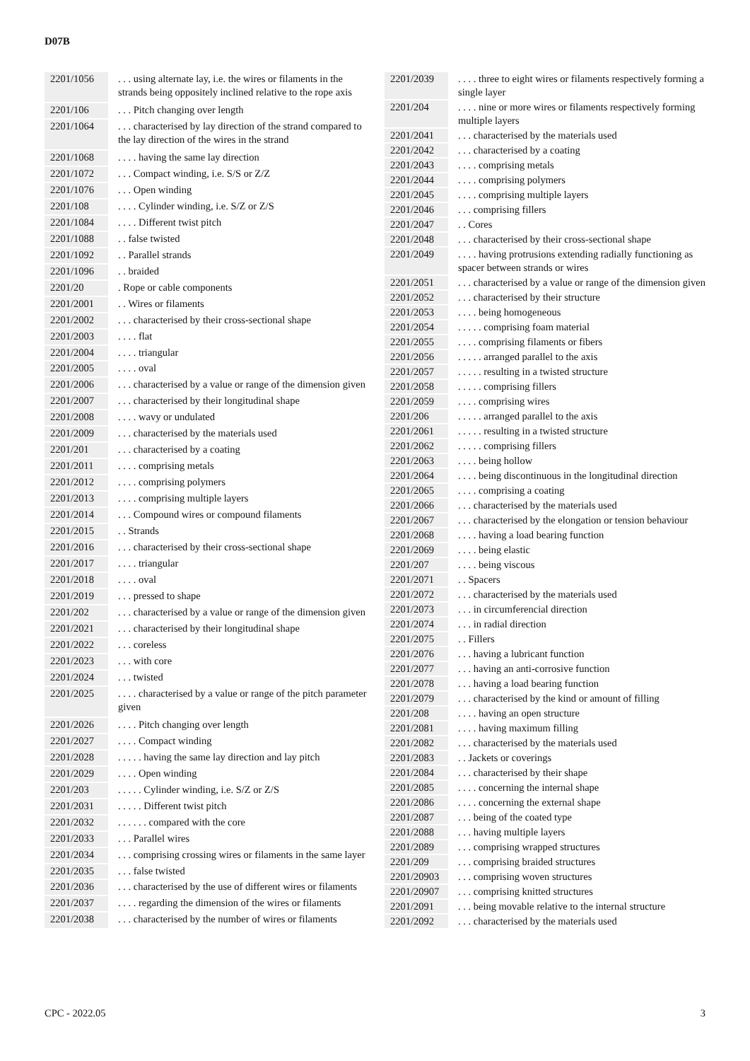D07B
| 2201/1056 | . . . using alternate lay, i.e. the wires or filaments in the strands being oppositely inclined relative to the rope axis |
| 2201/106 | . . . Pitch changing over length |
| 2201/1064 | . . . characterised by lay direction of the strand compared to the lay direction of the wires in the strand |
| 2201/1068 | . . . . having the same lay direction |
| 2201/1072 | . . . Compact winding, i.e. S/S or Z/Z |
| 2201/1076 | . . . Open winding |
| 2201/108 | . . . . Cylinder winding, i.e. S/Z or Z/S |
| 2201/1084 | . . . . Different twist pitch |
| 2201/1088 | . . false twisted |
| 2201/1092 | . . Parallel strands |
| 2201/1096 | . . braided |
| 2201/20 | . Rope or cable components |
| 2201/2001 | . . Wires or filaments |
| 2201/2002 | . . . characterised by their cross-sectional shape |
| 2201/2003 | . . . . flat |
| 2201/2004 | . . . . triangular |
| 2201/2005 | . . . . oval |
| 2201/2006 | . . . characterised by a value or range of the dimension given |
| 2201/2007 | . . . characterised by their longitudinal shape |
| 2201/2008 | . . . . wavy or undulated |
| 2201/2009 | . . . characterised by the materials used |
| 2201/201 | . . . characterised by a coating |
| 2201/2011 | . . . . comprising metals |
| 2201/2012 | . . . . comprising polymers |
| 2201/2013 | . . . . comprising multiple layers |
| 2201/2014 | . . . Compound wires or compound filaments |
| 2201/2015 | . . Strands |
| 2201/2016 | . . . characterised by their cross-sectional shape |
| 2201/2017 | . . . . triangular |
| 2201/2018 | . . . . oval |
| 2201/2019 | . . . pressed to shape |
| 2201/202 | . . . characterised by a value or range of the dimension given |
| 2201/2021 | . . . characterised by their longitudinal shape |
| 2201/2022 | . . . coreless |
| 2201/2023 | . . . with core |
| 2201/2024 | . . . twisted |
| 2201/2025 | . . . . characterised by a value or range of the pitch parameter given |
| 2201/2026 | . . . . Pitch changing over length |
| 2201/2027 | . . . . Compact winding |
| 2201/2028 | . . . . . having the same lay direction and lay pitch |
| 2201/2029 | . . . . Open winding |
| 2201/203 | . . . . . Cylinder winding, i.e. S/Z or Z/S |
| 2201/2031 | . . . . . Different twist pitch |
| 2201/2032 | . . . . . . compared with the core |
| 2201/2033 | . . . Parallel wires |
| 2201/2034 | . . . comprising crossing wires or filaments in the same layer |
| 2201/2035 | . . . false twisted |
| 2201/2036 | . . . characterised by the use of different wires or filaments |
| 2201/2037 | . . . . regarding the dimension of the wires or filaments |
| 2201/2038 | . . . characterised by the number of wires or filaments |
| 2201/2039 | . . . . three to eight wires or filaments respectively forming a single layer |
| 2201/204 | . . . . nine or more wires or filaments respectively forming multiple layers |
| 2201/2041 | . . . characterised by the materials used |
| 2201/2042 | . . . characterised by a coating |
| 2201/2043 | . . . . comprising metals |
| 2201/2044 | . . . . comprising polymers |
| 2201/2045 | . . . . comprising multiple layers |
| 2201/2046 | . . . comprising fillers |
| 2201/2047 | . . Cores |
| 2201/2048 | . . . characterised by their cross-sectional shape |
| 2201/2049 | . . . . having protrusions extending radially functioning as spacer between strands or wires |
| 2201/2051 | . . . characterised by a value or range of the dimension given |
| 2201/2052 | . . . characterised by their structure |
| 2201/2053 | . . . . being homogeneous |
| 2201/2054 | . . . . . comprising foam material |
| 2201/2055 | . . . . comprising filaments or fibers |
| 2201/2056 | . . . . . arranged parallel to the axis |
| 2201/2057 | . . . . . resulting in a twisted structure |
| 2201/2058 | . . . . . comprising fillers |
| 2201/2059 | . . . . comprising wires |
| 2201/206 | . . . . . arranged parallel to the axis |
| 2201/2061 | . . . . . resulting in a twisted structure |
| 2201/2062 | . . . . . comprising fillers |
| 2201/2063 | . . . . being hollow |
| 2201/2064 | . . . . being discontinuous in the longitudinal direction |
| 2201/2065 | . . . . comprising a coating |
| 2201/2066 | . . . characterised by the materials used |
| 2201/2067 | . . . characterised by the elongation or tension behaviour |
| 2201/2068 | . . . . having a load bearing function |
| 2201/2069 | . . . . being elastic |
| 2201/207 | . . . . being viscous |
| 2201/2071 | . . Spacers |
| 2201/2072 | . . . characterised by the materials used |
| 2201/2073 | . . . in circumferencial direction |
| 2201/2074 | . . . in radial direction |
| 2201/2075 | . . Fillers |
| 2201/2076 | . . . having a lubricant function |
| 2201/2077 | . . . having an anti-corrosive function |
| 2201/2078 | . . . having a load bearing function |
| 2201/2079 | . . . characterised by the kind or amount of filling |
| 2201/208 | . . . . having an open structure |
| 2201/2081 | . . . . having maximum filling |
| 2201/2082 | . . . characterised by the materials used |
| 2201/2083 | . . Jackets or coverings |
| 2201/2084 | . . . characterised by their shape |
| 2201/2085 | . . . . concerning the internal shape |
| 2201/2086 | . . . . concerning the external shape |
| 2201/2087 | . . . being of the coated type |
| 2201/2088 | . . . having multiple layers |
| 2201/2089 | . . . comprising wrapped structures |
| 2201/209 | . . . comprising braided structures |
| 2201/20903 | . . . comprising woven structures |
| 2201/20907 | . . . comprising knitted structures |
| 2201/2091 | . . . being movable relative to the internal structure |
| 2201/2092 | . . . characterised by the materials used |
CPC - 2022.05 3